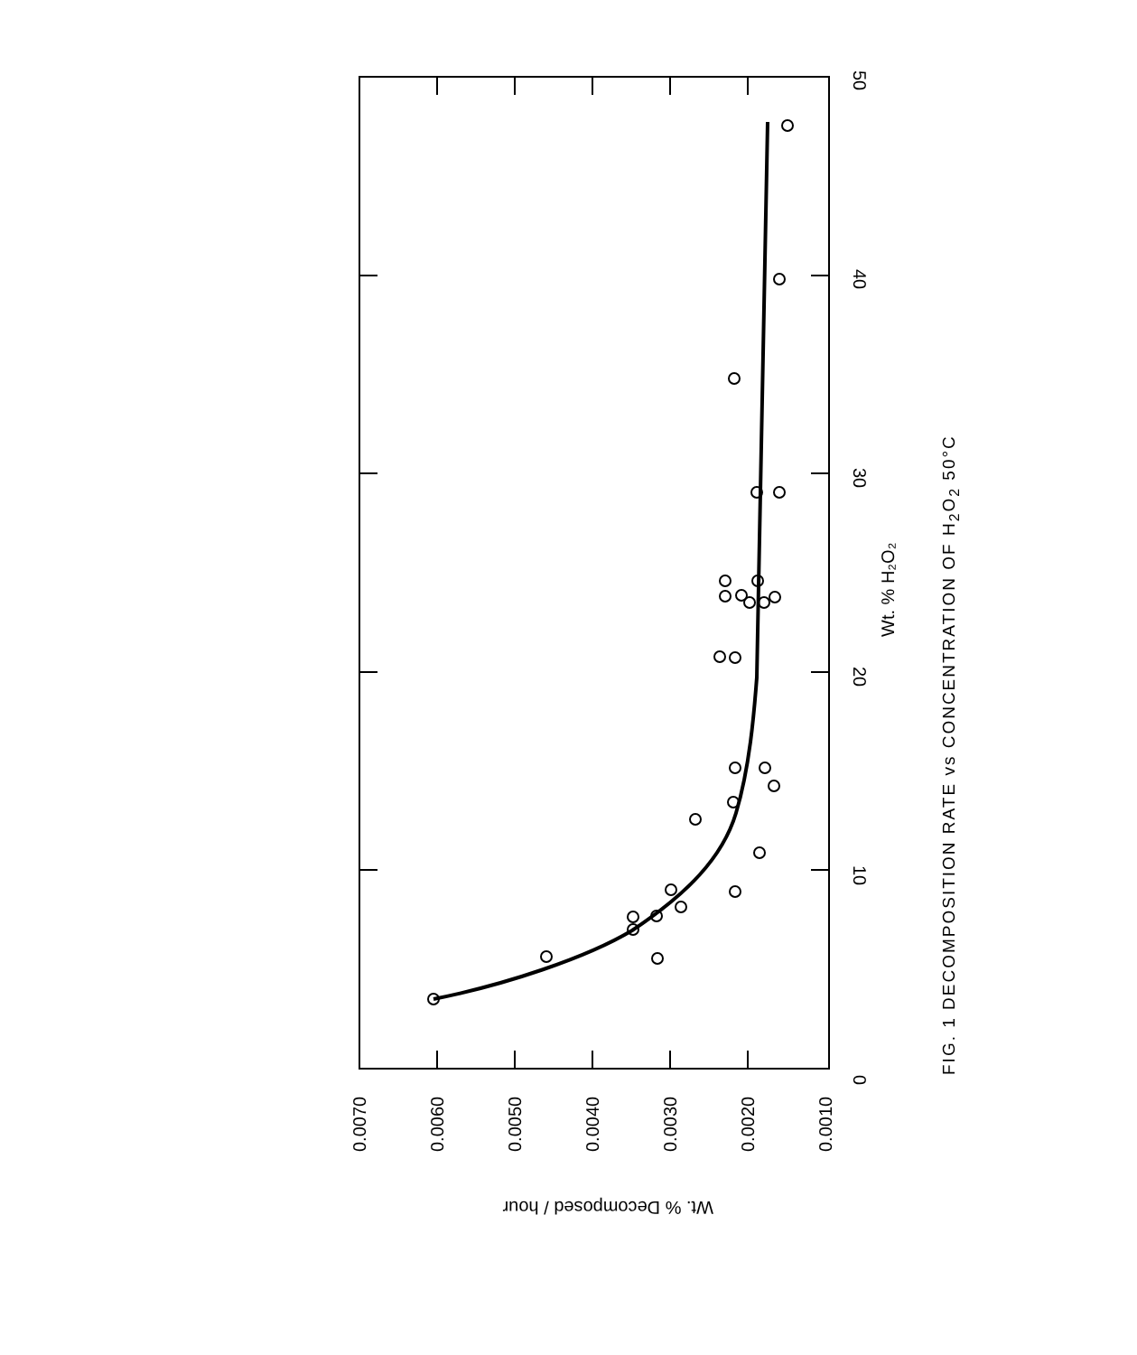0
10
20
30
40
50
0.0070
0.0060
0.0050
0.0040
0.0030
0.0020
0.0010
Wt. % H₂O₂
Wt. % Decomposed / hour
FIG. 1 DECOMPOSITION RATE vs CONCENTRATION OF H<sub>2</sub>O<sub>2</sub> 50°C